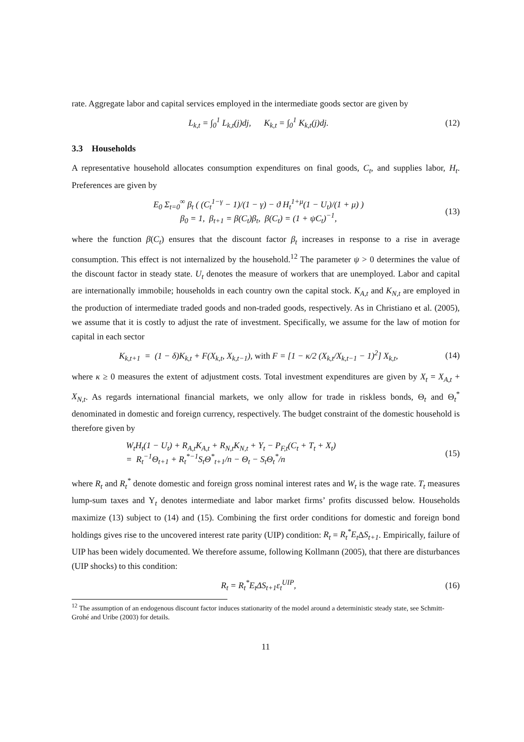rate. Aggregate labor and capital services employed in the intermediate goods sector are given by
L<sub>k,t</sub> = ∫<sub>0</sub><sup>1</sup> L<sub>k,t</sub>(j)dj, K<sub>k,t</sub> = ∫<sub>0</sub><sup>1</sup> K<sub>k,t</sub>(j)dj.
(12)
3.3 Households
A representative household allocates consumption expenditures on final goods, C<sub>t</sub>, and supplies labor, H<sub>t</sub>. Preferences are given by
E<sub>0</sub> Σ<sub>t=0</sub><sup>∞</sup> β<sub>t</sub> ( (C<sub>t</sub><sup>1−γ</sup> − 1)/(1 − γ) − ϑ H<sub>t</sub><sup>1+μ</sup>(1 − U<sub>t</sub>)/(1 + μ) )
β<sub>0</sub> = 1, β<sub>t+1</sub> = β(C<sub>t</sub>)β<sub>t</sub>, β(C<sub>t</sub>) = (1 + ψC<sub>t</sub>)<sup>−1</sup>,
(13)
where the function β(C<sub>t</sub>) ensures that the discount factor β<sub>t</sub> increases in response to a rise in average consumption. This effect is not internalized by the household.<sup>12</sup> The parameter ψ > 0 determines the value of the discount factor in steady state. U<sub>t</sub> denotes the measure of workers that are unemployed. Labor and capital are internationally immobile; households in each country own the capital stock. K<sub>A,t</sub> and K<sub>N,t</sub> are employed in the production of intermediate traded goods and non-traded goods, respectively. As in Christiano et al. (2005), we assume that it is costly to adjust the rate of investment. Specifically, we assume for the law of motion for capital in each sector
K<sub>k,t+1</sub> = (1 − δ)K<sub>k,t</sub> + F(X<sub>k,t</sub>, X<sub>k,t−1</sub>), with F = [1 − κ/2 (X<sub>k,t</sub>/X<sub>k,t−1</sub> − 1)<sup>2</sup>] X<sub>k,t</sub>,
(14)
where κ ≥ 0 measures the extent of adjustment costs. Total investment expenditures are given by X<sub>t</sub> = X<sub>A,t</sub> + X<sub>N,t</sub>. As regards international financial markets, we only allow for trade in riskless bonds, Θ<sub>t</sub> and Θ<sub>t</sub><sup>*</sup> denominated in domestic and foreign currency, respectively. The budget constraint of the domestic household is therefore given by
W<sub>t</sub>H<sub>t</sub>(1 − U<sub>t</sub>) + R<sub>A,t</sub>K<sub>A,t</sub> + R<sub>N,t</sub>K<sub>N,t</sub> + Υ<sub>t</sub> − P<sub>F,t</sub>(C<sub>t</sub> + T<sub>t</sub> + X<sub>t</sub>)
= R<sub>t</sub><sup>−1</sup>Θ<sub>t+1</sub> + R<sub>t</sub><sup>*−1</sup>S<sub>t</sub>Θ<sup>*</sup><sub>t+1</sub>/n − Θ<sub>t</sub> − S<sub>t</sub>Θ<sub>t</sub><sup>*</sup>/n
(15)
where R<sub>t</sub> and R<sub>t</sub><sup>*</sup> denote domestic and foreign gross nominal interest rates and W<sub>t</sub> is the wage rate. T<sub>t</sub> measures lump-sum taxes and Υ<sub>t</sub> denotes intermediate and labor market firms’ profits discussed below. Households maximize (13) subject to (14) and (15). Combining the first order conditions for domestic and foreign bond holdings gives rise to the uncovered interest rate parity (UIP) condition: R<sub>t</sub> = R<sub>t</sub><sup>*</sup>E<sub>t</sub> ΔS<sub>t+1</sub>. Empirically, failure of UIP has been widely documented. We therefore assume, following Kollmann (2005), that there are disturbances (UIP shocks) to this condition:
R<sub>t</sub> = R<sub>t</sub><sup>*</sup>E<sub>t</sub>ΔS<sub>t+1</sub>ε<sub>t</sub><sup>UIP</sup>, (16)
<sup>12</sup> The assumption of an endogenous discount factor induces stationarity of the model around a deterministic steady state, see Schmitt-Grohé and Uribe (2003) for details.
11